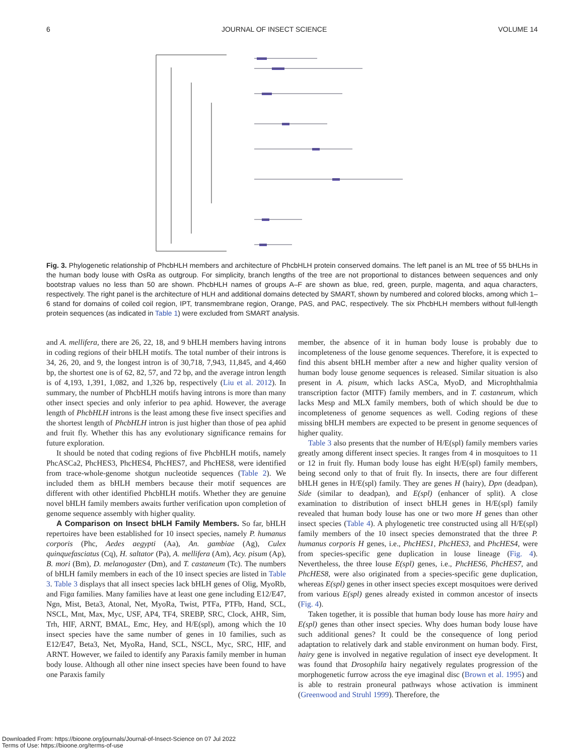6 JOURNAL OF INSECT SCIENCE VOLUME 14
Fig. 3. Phylogenetic relationship of PhcbHLH members and architecture of PhcbHLH protein conserved domains. The left panel is an ML tree of 55 bHLHs in the human body louse with OsRa as outgroup. For simplicity, branch lengths of the tree are not proportional to distances between sequences and only bootstrap values no less than 50 are shown. PhcbHLH names of groups A–F are shown as blue, red, green, purple, magenta, and aqua characters, respectively. The right panel is the architecture of HLH and additional domains detected by SMART, shown by numbered and colored blocks, among which 1–6 stand for domains of coiled coil region, IPT, transmembrane region, Orange, PAS, and PAC, respectively. The six PhcbHLH members without full-length protein sequences (as indicated in Table 1) were excluded from SMART analysis.
and A. mellifera, there are 26, 22, 18, and 9 bHLH members having introns in coding regions of their bHLH motifs. The total number of their introns is 34, 26, 20, and 9, the longest intron is of 30,718, 7,943, 11,845, and 4,460 bp, the shortest one is of 62, 82, 57, and 72 bp, and the average intron length is of 4,193, 1,391, 1,082, and 1,326 bp, respectively (Liu et al. 2012). In summary, the number of PhcbHLH motifs having introns is more than many other insect species and only inferior to pea aphid. However, the average length of PhcbHLH introns is the least among these five insect specifies and the shortest length of PhcbHLH intron is just higher than those of pea aphid and fruit fly. Whether this has any evolutionary significance remains for future exploration.
It should be noted that coding regions of five PhcbHLH motifs, namely PhcASCa2, PhcHES3, PhcHES4, PhcHES7, and PhcHES8, were identified from trace-whole-genome shotgun nucleotide sequences (Table 2). We included them as bHLH members because their motif sequences are different with other identified PhcbHLH motifs. Whether they are genuine novel bHLH family members awaits further verification upon completion of genome sequence assembly with higher quality.
A Comparison on Insect bHLH Family Members. So far, bHLH repertoires have been established for 10 insect species, namely P. humanus corporis (Phc, Aedes aegypti (Aa), An. gambiae (Ag), Culex quinquefasciatus (Cq), H. saltator (Pa), A. mellifera (Am), Acy. pisum (Ap), B. mori (Bm), D. melanogaster (Dm), and T. castaneum (Tc). The numbers of bHLH family members in each of the 10 insect species are listed in Table 3. Table 3 displays that all insect species lack bHLH genes of Olig, MyoRb, and Figα families. Many families have at least one gene including E12/E47, Ngn, Mist, Beta3, Atonal, Net, MyoRa, Twist, PTFa, PTFb, Hand, SCL, NSCL, Mnt, Max, Myc, USF, AP4, TF4, SREBP, SRC, Clock, AHR, Sim, Trh, HIF, ARNT, BMAL, Emc, Hey, and H/E(spl), among which the 10 insect species have the same number of genes in 10 families, such as E12/E47, Beta3, Net, MyoRa, Hand, SCL, NSCL, Myc, SRC, HIF, and ARNT. However, we failed to identify any Paraxis family member in human body louse. Although all other nine insect species have been found to have one Paraxis family
member, the absence of it in human body louse is probably due to incompleteness of the louse genome sequences. Therefore, it is expected to find this absent bHLH member after a new and higher quality version of human body louse genome sequences is released. Similar situation is also present in A. pisum, which lacks ASCa, MyoD, and Microphthalmia transcription factor (MITF) family members, and in T. castaneum, which lacks Mesp and MLX family members, both of which should be due to incompleteness of genome sequences as well. Coding regions of these missing bHLH members are expected to be present in genome sequences of higher quality.
Table 3 also presents that the number of H/E(spl) family members varies greatly among different insect species. It ranges from 4 in mosquitoes to 11 or 12 in fruit fly. Human body louse has eight H/E(spl) family members, being second only to that of fruit fly. In insects, there are four different bHLH genes in H/E(spl) family. They are genes H (hairy), Dpn (deadpan), Side (similar to deadpan), and E(spl) (enhancer of split). A close examination to distribution of insect bHLH genes in H/E(spl) family revealed that human body louse has one or two more H genes than other insect species (Table 4). A phylogenetic tree constructed using all H/E(spl) family members of the 10 insect species demonstrated that the three P. humanus corporis H genes, i.e., PhcHES1, PhcHES3, and PhcHES4, were from species-specific gene duplication in louse lineage (Fig. 4). Nevertheless, the three louse E(spl) genes, i.e., PhcHES6, PhcHES7, and PhcHES8, were also originated from a species-specific gene duplication, whereas E(spl) genes in other insect species except mosquitoes were derived from various E(spl) genes already existed in common ancestor of insects (Fig. 4).
Taken together, it is possible that human body louse has more hairy and E(spl) genes than other insect species. Why does human body louse have such additional genes? It could be the consequence of long period adaptation to relatively dark and stable environment on human body. First, hairy gene is involved in negative regulation of insect eye development. It was found that Drosophila hairy negatively regulates progression of the morphogenetic furrow across the eye imaginal disc (Brown et al. 1995) and is able to restrain proneural pathways whose activation is imminent (Greenwood and Struhl 1999). Therefore, the
Downloaded From: https://bioone.org/journals/Journal-of-Insect-Science on 07 Jul 2022
Terms of Use: https://bioone.org/terms-of-use